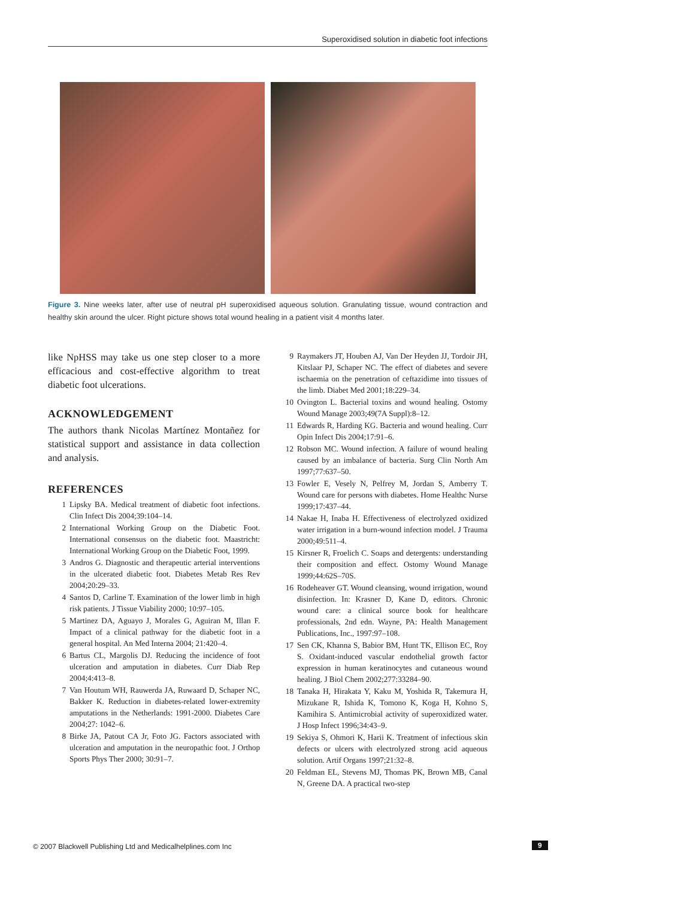Superoxidised solution in diabetic foot infections
Figure 3. Nine weeks later, after use of neutral pH superoxidised aqueous solution. Granulating tissue, wound contraction and healthy skin around the ulcer. Right picture shows total wound healing in a patient visit 4 months later.
like NpHSS may take us one step closer to a more efficacious and cost-effective algorithm to treat diabetic foot ulcerations.
ACKNOWLEDGEMENT
The authors thank Nicolas Martínez Montañez for statistical support and assistance in data collection and analysis.
REFERENCES
1 Lipsky BA. Medical treatment of diabetic foot infections. Clin Infect Dis 2004;39:104–14.
2 International Working Group on the Diabetic Foot. International consensus on the diabetic foot. Maastricht: International Working Group on the Diabetic Foot, 1999.
3 Andros G. Diagnostic and therapeutic arterial interventions in the ulcerated diabetic foot. Diabetes Metab Res Rev 2004;20:29–33.
4 Santos D, Carline T. Examination of the lower limb in high risk patients. J Tissue Viability 2000; 10:97–105.
5 Martinez DA, Aguayo J, Morales G, Aguiran M, Illan F. Impact of a clinical pathway for the diabetic foot in a general hospital. An Med Interna 2004; 21:420–4.
6 Bartus CL, Margolis DJ. Reducing the incidence of foot ulceration and amputation in diabetes. Curr Diab Rep 2004;4:413–8.
7 Van Houtum WH, Rauwerda JA, Ruwaard D, Schaper NC, Bakker K. Reduction in diabetes-related lower-extremity amputations in the Netherlands: 1991-2000. Diabetes Care 2004;27: 1042–6.
8 Birke JA, Patout CA Jr, Foto JG. Factors associated with ulceration and amputation in the neuropathic foot. J Orthop Sports Phys Ther 2000; 30:91–7.
9 Raymakers JT, Houben AJ, Van Der Heyden JJ, Tordoir JH, Kitslaar PJ, Schaper NC. The effect of diabetes and severe ischaemia on the penetration of ceftazidime into tissues of the limb. Diabet Med 2001;18:229–34.
10 Ovington L. Bacterial toxins and wound healing. Ostomy Wound Manage 2003;49(7A Suppl):8–12.
11 Edwards R, Harding KG. Bacteria and wound healing. Curr Opin Infect Dis 2004;17:91–6.
12 Robson MC. Wound infection. A failure of wound healing caused by an imbalance of bacteria. Surg Clin North Am 1997;77:637–50.
13 Fowler E, Vesely N, Pelfrey M, Jordan S, Amberry T. Wound care for persons with diabetes. Home Healthc Nurse 1999;17:437–44.
14 Nakae H, Inaba H. Effectiveness of electrolyzed oxidized water irrigation in a burn-wound infection model. J Trauma 2000;49:511–4.
15 Kirsner R, Froelich C. Soaps and detergents: understanding their composition and effect. Ostomy Wound Manage 1999;44:62S–70S.
16 Rodeheaver GT. Wound cleansing, wound irrigation, wound disinfection. In: Krasner D, Kane D, editors. Chronic wound care: a clinical source book for healthcare professionals, 2nd edn. Wayne, PA: Health Management Publications, Inc., 1997:97–108.
17 Sen CK, Khanna S, Babior BM, Hunt TK, Ellison EC, Roy S. Oxidant-induced vascular endothelial growth factor expression in human keratinocytes and cutaneous wound healing. J Biol Chem 2002;277:33284–90.
18 Tanaka H, Hirakata Y, Kaku M, Yoshida R, Takemura H, Mizukane R, Ishida K, Tomono K, Koga H, Kohno S, Kamihira S. Antimicrobial activity of superoxidized water. J Hosp Infect 1996;34:43–9.
19 Sekiya S, Ohmori K, Harii K. Treatment of infectious skin defects or ulcers with electrolyzed strong acid aqueous solution. Artif Organs 1997;21:32–8.
20 Feldman EL, Stevens MJ, Thomas PK, Brown MB, Canal N, Greene DA. A practical two-step
© 2007 Blackwell Publishing Ltd and Medicalhelplines.com Inc
9